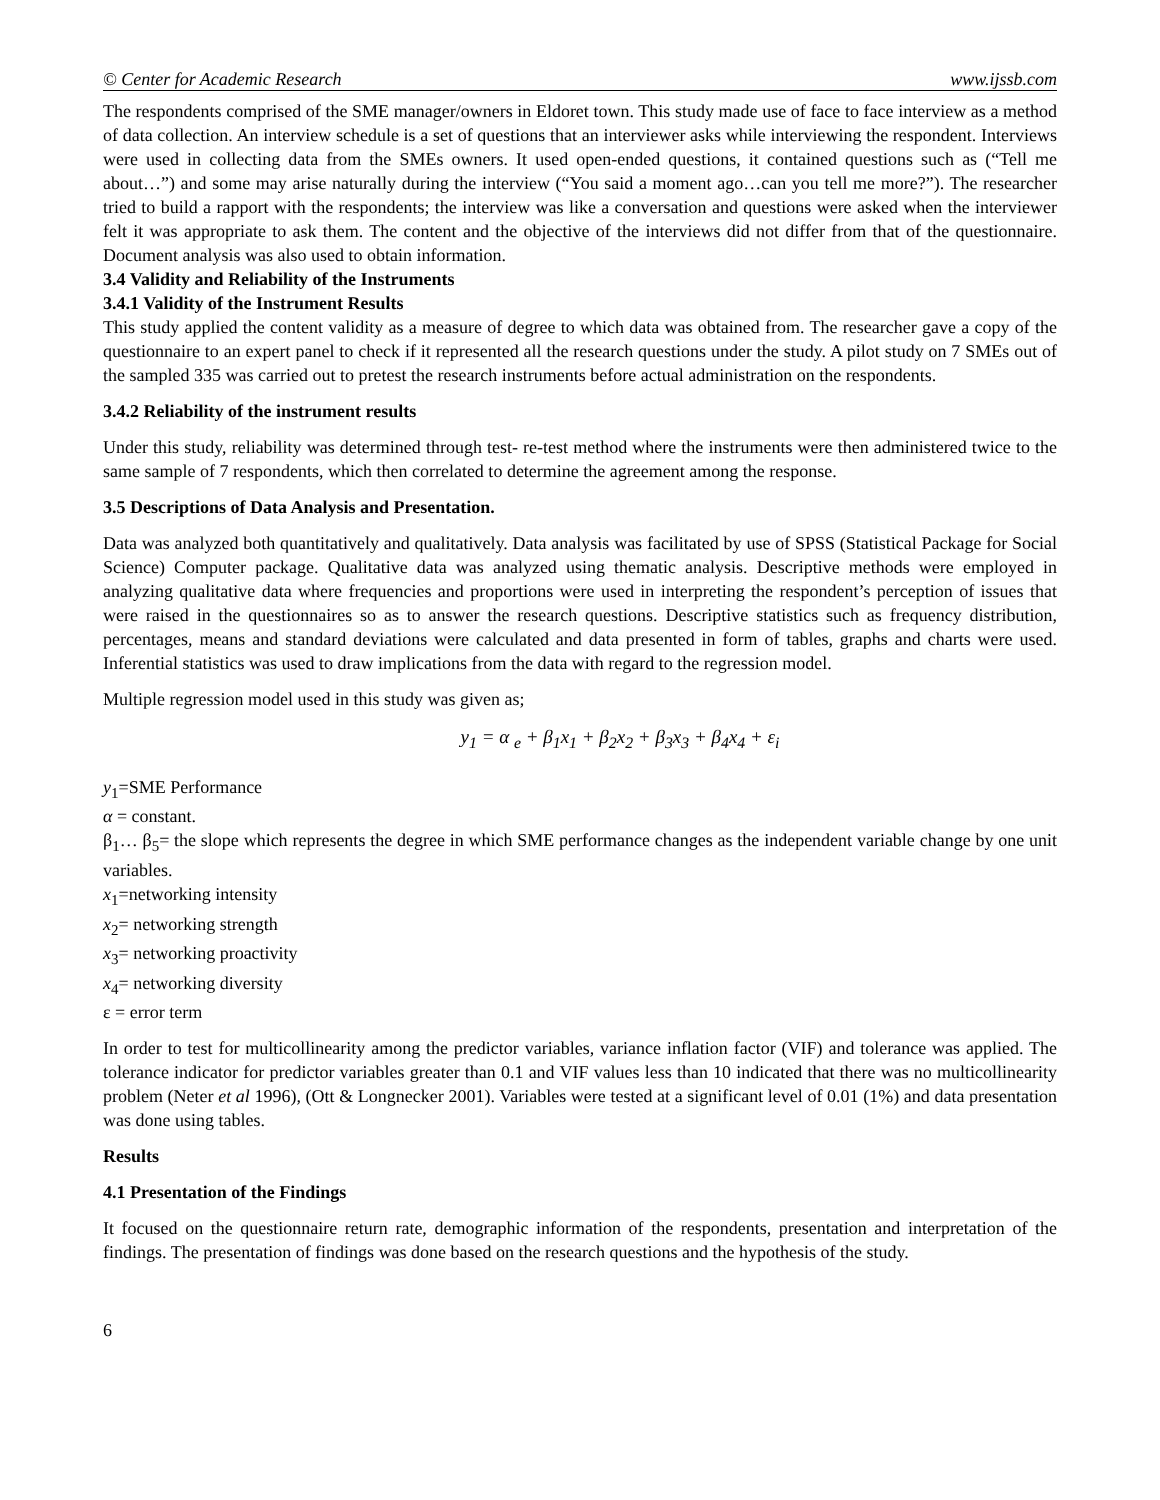© Center for Academic Research www.ijssb.com
The respondents comprised of the SME manager/owners in Eldoret town. This study made use of face to face interview as a method of data collection. An interview schedule is a set of questions that an interviewer asks while interviewing the respondent. Interviews were used in collecting data from the SMEs owners. It used open-ended questions, it contained questions such as (“Tell me about…”) and some may arise naturally during the interview (“You said a moment ago…can you tell me more?”). The researcher tried to build a rapport with the respondents; the interview was like a conversation and questions were asked when the interviewer felt it was appropriate to ask them. The content and the objective of the interviews did not differ from that of the questionnaire. Document analysis was also used to obtain information.
3.4 Validity and Reliability of the Instruments
3.4.1 Validity of the Instrument Results
This study applied the content validity as a measure of degree to which data was obtained from. The researcher gave a copy of the questionnaire to an expert panel to check if it represented all the research questions under the study. A pilot study on 7 SMEs out of the sampled 335 was carried out to pretest the research instruments before actual administration on the respondents.
3.4.2 Reliability of the instrument results
Under this study, reliability was determined through test- re-test method where the instruments were then administered twice to the same sample of 7 respondents, which then correlated to determine the agreement among the response.
3.5 Descriptions of Data Analysis and Presentation.
Data was analyzed both quantitatively and qualitatively. Data analysis was facilitated by use of SPSS (Statistical Package for Social Science) Computer package. Qualitative data was analyzed using thematic analysis. Descriptive methods were employed in analyzing qualitative data where frequencies and proportions were used in interpreting the respondent’s perception of issues that were raised in the questionnaires so as to answer the research questions. Descriptive statistics such as frequency distribution, percentages, means and standard deviations were calculated and data presented in form of tables, graphs and charts were used. Inferential statistics was used to draw implications from the data with regard to the regression model.
Multiple regression model used in this study was given as;
y<sub>1</sub> = α <sub>e</sub> + β<sub>1</sub>x<sub>1</sub> + β<sub>2</sub>x<sub>2</sub> + β<sub>3</sub>x<sub>3</sub> + β<sub>4</sub>x<sub>4</sub> + ε<sub>i</sub>
y<sub>1</sub>=SME Performance
α = constant.
β<sub>1</sub>… β<sub>5</sub>= the slope which represents the degree in which SME performance changes as the independent variable change by one unit variables.
x<sub>1</sub>=networking intensity
x<sub>2</sub>= networking strength
x<sub>3</sub>= networking proactivity
x<sub>4</sub>= networking diversity
ε = error term
In order to test for multicollinearity among the predictor variables, variance inflation factor (VIF) and tolerance was applied. The tolerance indicator for predictor variables greater than 0.1 and VIF values less than 10 indicated that there was no multicollinearity problem (Neter et al 1996), (Ott & Longnecker 2001). Variables were tested at a significant level of 0.01 (1%) and data presentation was done using tables.
Results
4.1 Presentation of the Findings
It focused on the questionnaire return rate, demographic information of the respondents, presentation and interpretation of the findings. The presentation of findings was done based on the research questions and the hypothesis of the study.
6